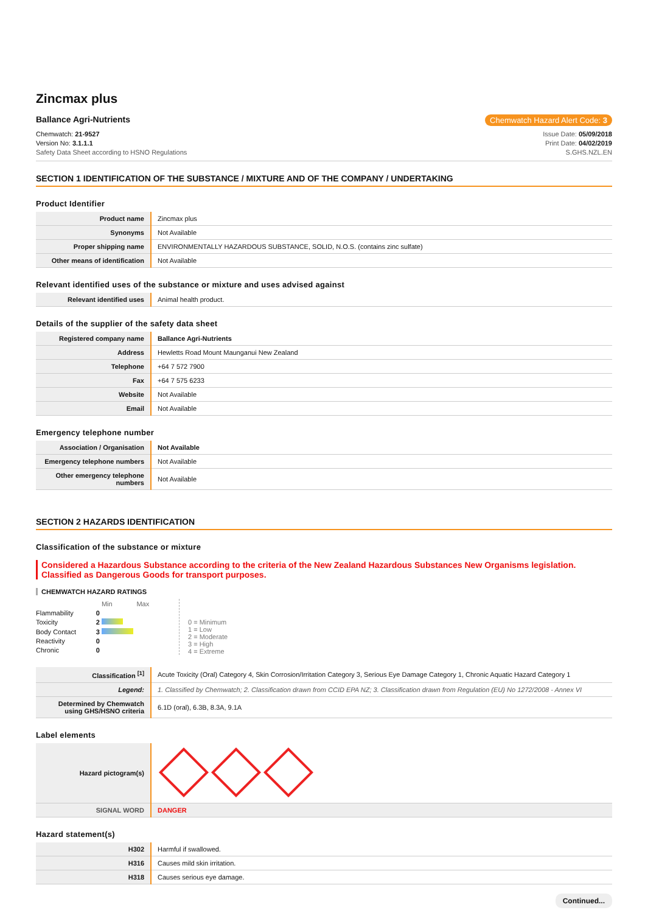Zincmax plus
Ballance Agri-Nutrients Chemwatch Hazard Alert Code: 3
Chemwatch: 21-9527
Version No: 3.1.1.1
Safety Data Sheet according to HSNO Regulations
Issue Date: 05/09/2018
Print Date: 04/02/2019
S.GHS.NZL.EN
SECTION 1 IDENTIFICATION OF THE SUBSTANCE / MIXTURE AND OF THE COMPANY / UNDERTAKING
Product Identifier
| Product name | Zincmax plus |
| Synonyms | Not Available |
| Proper shipping name | ENVIRONMENTALLY HAZARDOUS SUBSTANCE, SOLID, N.O.S. (contains zinc sulfate) |
| Other means of identification | Not Available |
Relevant identified uses of the substance or mixture and uses advised against
| Relevant identified uses | Animal health product. |
Details of the supplier of the safety data sheet
| Registered company name | Ballance Agri-Nutrients |
| Address | Hewletts Road Mount Maunganui New Zealand |
| Telephone | +64 7 572 7900 |
| Fax | +64 7 575 6233 |
| Website | Not Available |
| Email | Not Available |
Emergency telephone number
| Association / Organisation | Not Available |
| Emergency telephone numbers | Not Available |
| Other emergency telephone numbers | Not Available |
SECTION 2 HAZARDS IDENTIFICATION
Classification of the substance or mixture
Considered a Hazardous Substance according to the criteria of the New Zealand Hazardous Substances New Organisms legislation.
Classified as Dangerous Goods for transport purposes.
CHEMWATCH HAZARD RATINGS
| | | Min Max |
| Flammability | 0 | |
| Toxicity | 2 | |
| Body Contact | 3 | |
| Reactivity | 0 | |
| Chronic | 0 | |
0 = Minimum
1 = Low
2 = Moderate
3 = High
4 = Extreme
| Classification <sup>[1]</sup> | Acute Toxicity (Oral) Category 4, Skin Corrosion/Irritation Category 3, Serious Eye Damage Category 1, Chronic Aquatic Hazard Category 1 |
| Legend: | 1. Classified by Chemwatch; 2. Classification drawn from CCID EPA NZ; 3. Classification drawn from Regulation (EU) No 1272/2008 - Annex VI |
| Determined by Chemwatch using GHS/HSNO criteria | 6.1D (oral), 6.3B, 8.3A, 9.1A |
Label elements
| Hazard pictogram(s) | |
| SIGNAL WORD | DANGER |
Hazard statement(s)
| H302 | Harmful if swallowed. |
| H316 | Causes mild skin irritation. |
| H318 | Causes serious eye damage. |
Continued...